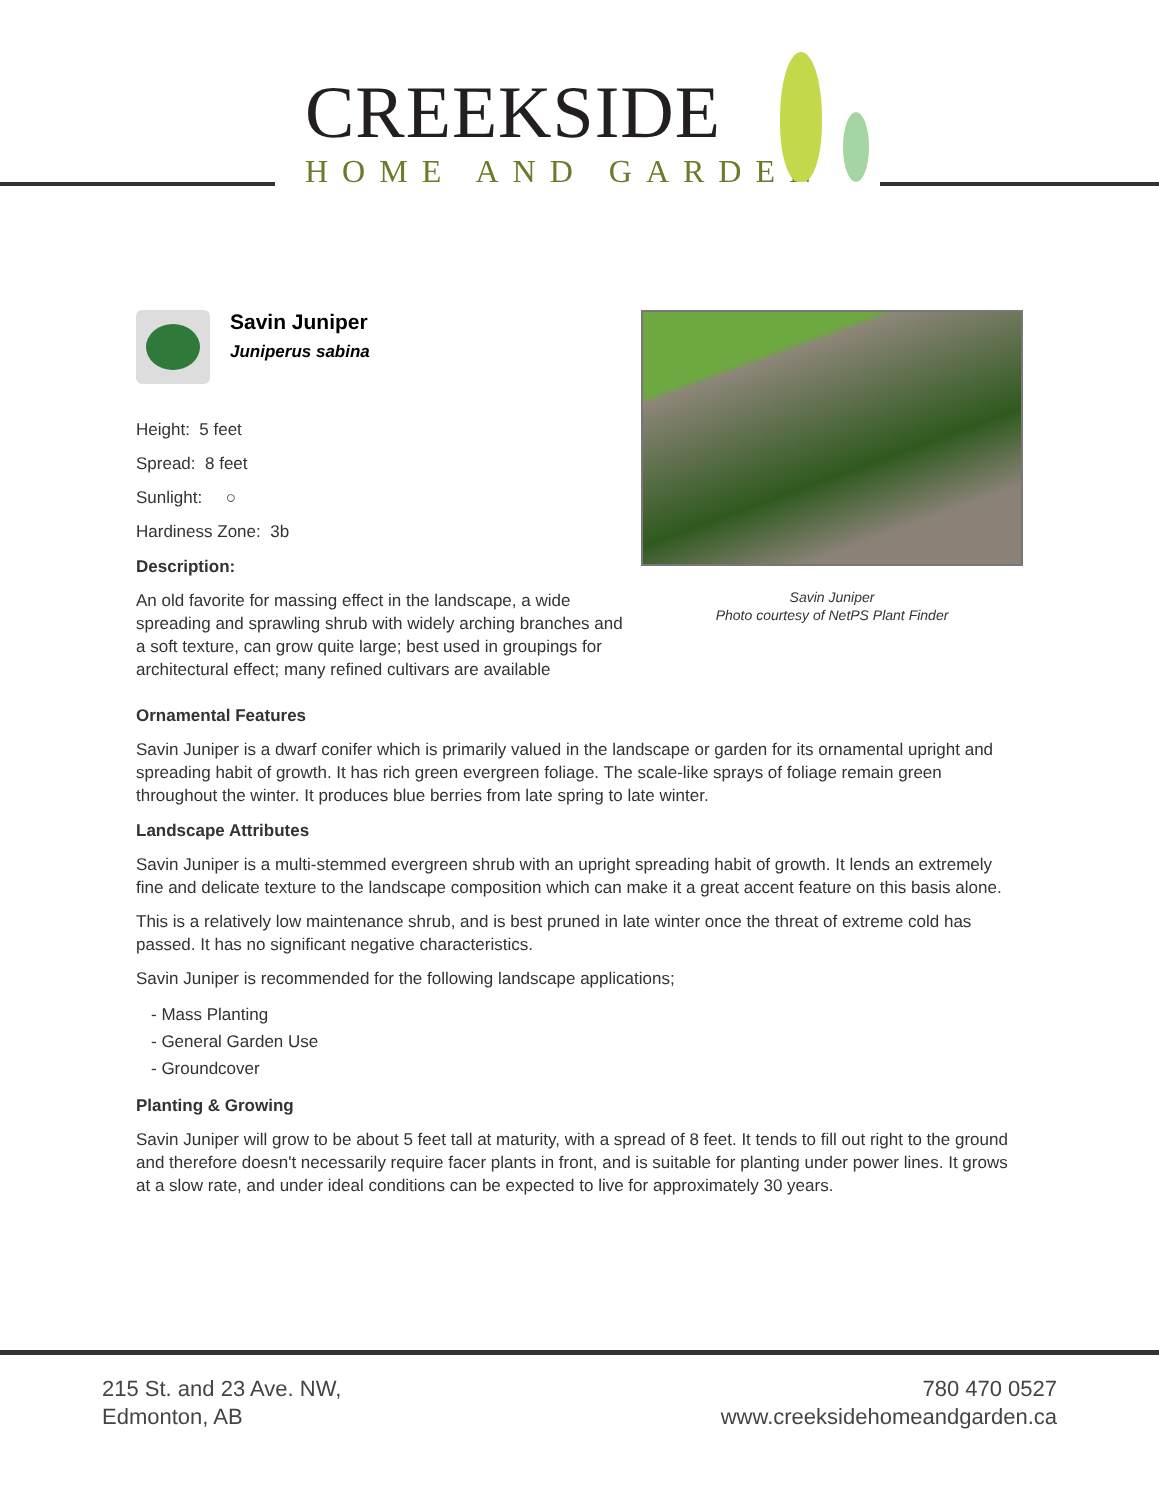CREEKSIDE
HOME AND GARDEN
Savin Juniper
Juniperus sabina
Height: 5 feet
Spread: 8 feet
Sunlight: ○
Hardiness Zone: 3b
Description:
An old favorite for massing effect in the landscape, a wide spreading and sprawling shrub with widely arching branches and a soft texture, can grow quite large; best used in groupings for architectural effect; many refined cultivars are available
Savin Juniper
Photo courtesy of NetPS Plant Finder
Ornamental Features
Savin Juniper is a dwarf conifer which is primarily valued in the landscape or garden for its ornamental upright and spreading habit of growth. It has rich green evergreen foliage. The scale-like sprays of foliage remain green throughout the winter. It produces blue berries from late spring to late winter.
Landscape Attributes
Savin Juniper is a multi-stemmed evergreen shrub with an upright spreading habit of growth. It lends an extremely fine and delicate texture to the landscape composition which can make it a great accent feature on this basis alone.
This is a relatively low maintenance shrub, and is best pruned in late winter once the threat of extreme cold has passed. It has no significant negative characteristics.
Savin Juniper is recommended for the following landscape applications;
- Mass Planting
- General Garden Use
- Groundcover
Planting & Growing
Savin Juniper will grow to be about 5 feet tall at maturity, with a spread of 8 feet. It tends to fill out right to the ground and therefore doesn't necessarily require facer plants in front, and is suitable for planting under power lines. It grows at a slow rate, and under ideal conditions can be expected to live for approximately 30 years.
215 St. and 23 Ave. NW,
Edmonton, AB
780 470 0527
www.creeksidehomeandgarden.ca